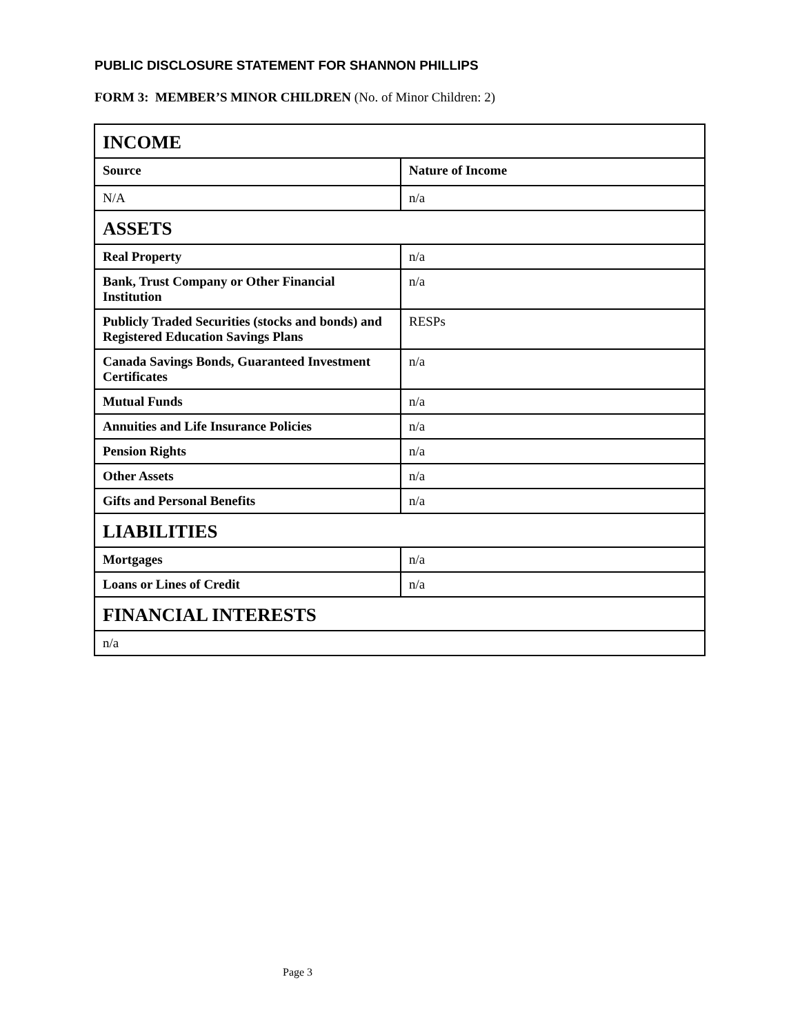PUBLIC DISCLOSURE STATEMENT FOR SHANNON PHILLIPS
FORM 3: MEMBER’S MINOR CHILDREN (No. of Minor Children: 2)
| INCOME | |
| Source | Nature of Income |
| N/A | n/a |
| ASSETS | |
| Real Property | n/a |
| Bank, Trust Company or Other Financial Institution | n/a |
| Publicly Traded Securities (stocks and bonds) and Registered Education Savings Plans | RESPs |
| Canada Savings Bonds, Guaranteed Investment Certificates | n/a |
| Mutual Funds | n/a |
| Annuities and Life Insurance Policies | n/a |
| Pension Rights | n/a |
| Other Assets | n/a |
| Gifts and Personal Benefits | n/a |
| LIABILITIES | |
| Mortgages | n/a |
| Loans or Lines of Credit | n/a |
| FINANCIAL INTERESTS | |
| n/a | |
Page 3